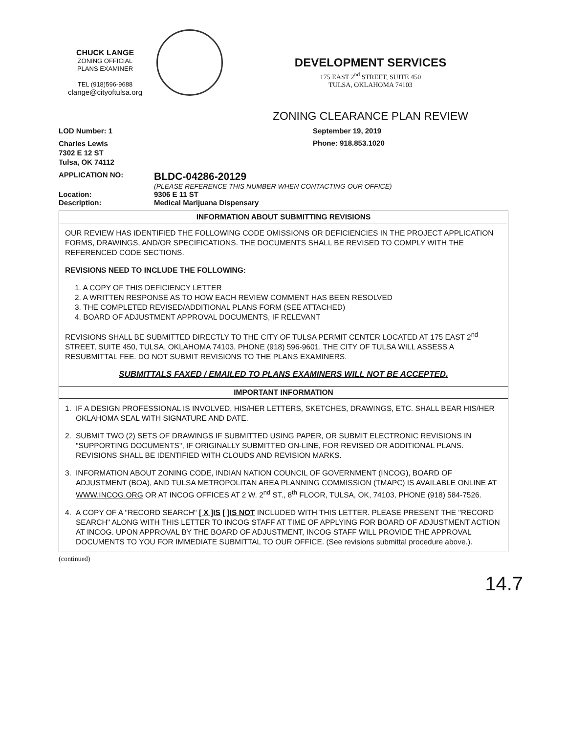CHUCK LANGE
ZONING OFFICIAL
PLANS EXAMINER
TEL (918)596-9688
clange@cityoftulsa.org
DEVELOPMENT SERVICES
175 EAST 2<sup>nd</sup> STREET, SUITE 450
TULSA, OKLAHOMA 74103
ZONING CLEARANCE PLAN REVIEW
LOD Number: 1 September 19, 2019
Charles Lewis
7302 E 12 ST
Tulsa, OK 74112
Phone: 918.853.1020
APPLICATION NO:
BLDC-04286-20129
(PLEASE REFERENCE THIS NUMBER WHEN CONTACTING OUR OFFICE)
Location:
Description:
9306 E 11 ST
Medical Marijuana Dispensary
INFORMATION ABOUT SUBMITTING REVISIONS
OUR REVIEW HAS IDENTIFIED THE FOLLOWING CODE OMISSIONS OR DEFICIENCIES IN THE PROJECT APPLICATION FORMS, DRAWINGS, AND/OR SPECIFICATIONS. THE DOCUMENTS SHALL BE REVISED TO COMPLY WITH THE REFERENCED CODE SECTIONS.
REVISIONS NEED TO INCLUDE THE FOLLOWING:
1. A COPY OF THIS DEFICIENCY LETTER
2. A WRITTEN RESPONSE AS TO HOW EACH REVIEW COMMENT HAS BEEN RESOLVED
3. THE COMPLETED REVISED/ADDITIONAL PLANS FORM (SEE ATTACHED)
4. BOARD OF ADJUSTMENT APPROVAL DOCUMENTS, IF RELEVANT
REVISIONS SHALL BE SUBMITTED DIRECTLY TO THE CITY OF TULSA PERMIT CENTER LOCATED AT 175 EAST 2<sup>nd</sup> STREET, SUITE 450, TULSA, OKLAHOMA 74103, PHONE (918) 596-9601. THE CITY OF TULSA WILL ASSESS A RESUBMITTAL FEE. DO NOT SUBMIT REVISIONS TO THE PLANS EXAMINERS.
SUBMITTALS FAXED / EMAILED TO PLANS EXAMINERS WILL NOT BE ACCEPTED.
IMPORTANT INFORMATION
1. IF A DESIGN PROFESSIONAL IS INVOLVED, HIS/HER LETTERS, SKETCHES, DRAWINGS, ETC. SHALL BEAR HIS/HER OKLAHOMA SEAL WITH SIGNATURE AND DATE.
2. SUBMIT TWO (2) SETS OF DRAWINGS IF SUBMITTED USING PAPER, OR SUBMIT ELECTRONIC REVISIONS IN "SUPPORTING DOCUMENTS", IF ORIGINALLY SUBMITTED ON-LINE, FOR REVISED OR ADDITIONAL PLANS. REVISIONS SHALL BE IDENTIFIED WITH CLOUDS AND REVISION MARKS.
3. INFORMATION ABOUT ZONING CODE, INDIAN NATION COUNCIL OF GOVERNMENT (INCOG), BOARD OF ADJUSTMENT (BOA), AND TULSA METROPOLITAN AREA PLANNING COMMISSION (TMAPC) IS AVAILABLE ONLINE AT WWW.INCOG.ORG OR AT INCOG OFFICES AT 2 W. 2<sup>nd</sup> ST., 8<sup>th</sup> FLOOR, TULSA, OK, 74103, PHONE (918) 584-7526.
4. A COPY OF A "RECORD SEARCH" [ X ]IS [ ]IS NOT INCLUDED WITH THIS LETTER. PLEASE PRESENT THE "RECORD SEARCH" ALONG WITH THIS LETTER TO INCOG STAFF AT TIME OF APPLYING FOR BOARD OF ADJUSTMENT ACTION AT INCOG. UPON APPROVAL BY THE BOARD OF ADJUSTMENT, INCOG STAFF WILL PROVIDE THE APPROVAL DOCUMENTS TO YOU FOR IMMEDIATE SUBMITTAL TO OUR OFFICE. (See revisions submittal procedure above.).
(continued)
14.7